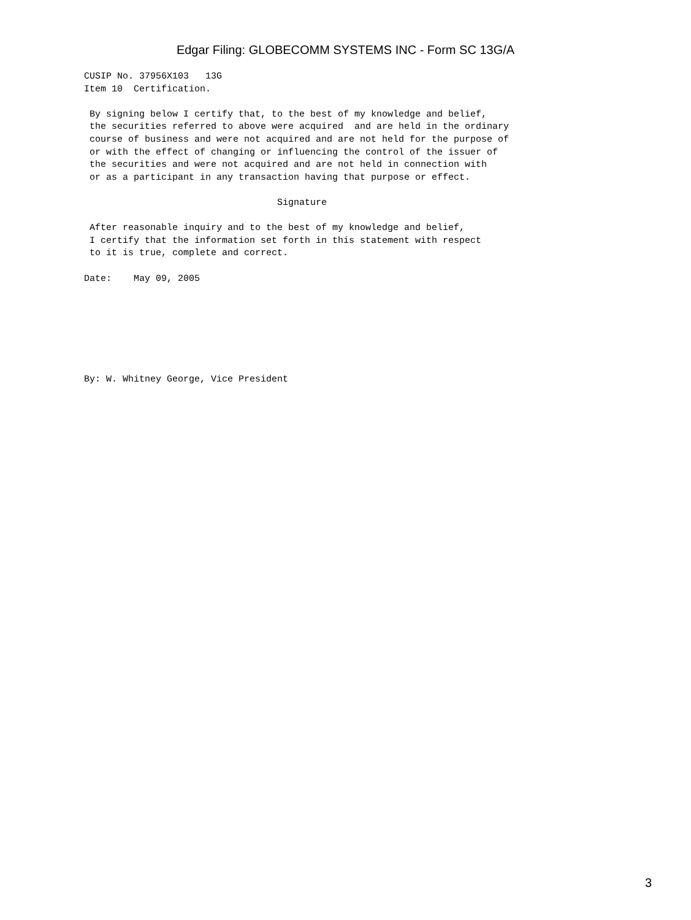Edgar Filing: GLOBECOMM SYSTEMS INC - Form SC 13G/A
CUSIP No. 37956X103   13G
Item 10  Certification.

 By signing below I certify that, to the best of my knowledge and belief,
 the securities referred to above were acquired  and are held in the ordinary
 course of business and were not acquired and are not held for the purpose of
 or with the effect of changing or influencing the control of the issuer of
 the securities and were not acquired and are not held in connection with
 or as a participant in any transaction having that purpose or effect.

                                   Signature

 After reasonable inquiry and to the best of my knowledge and belief,
 I certify that the information set forth in this statement with respect
 to it is true, complete and correct.

Date:    May 09, 2005







By: W. Whitney George, Vice President
3